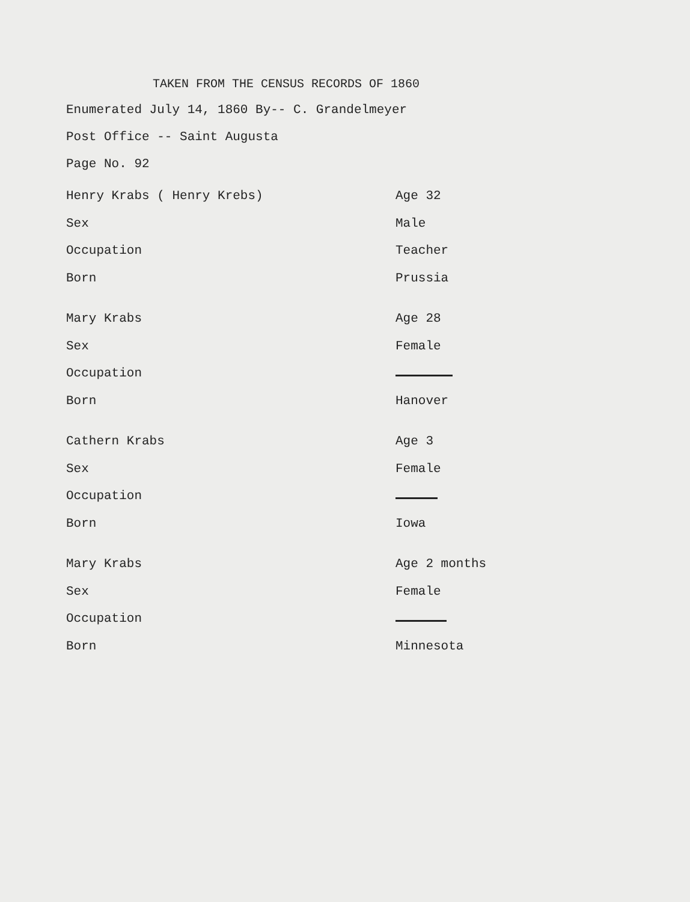TAKEN FROM THE CENSUS RECORDS OF 1860
Enumerated July 14, 1860 By-- C. Grandelmeyer
Post Office -- Saint Augusta
Page No. 92
| Henry Krabs ( Henry Krebs) | Age 32 |
| Sex | Male |
| Occupation | Teacher |
| Born | Prussia |
| Mary Krabs | Age 28 |
| Sex | Female |
| Occupation | |
| Born | Hanover |
| Cathern Krabs | Age 3 |
| Sex | Female |
| Occupation | |
| Born | Iowa |
| Mary Krabs | Age 2 months |
| Sex | Female |
| Occupation | |
| Born | Minnesota |